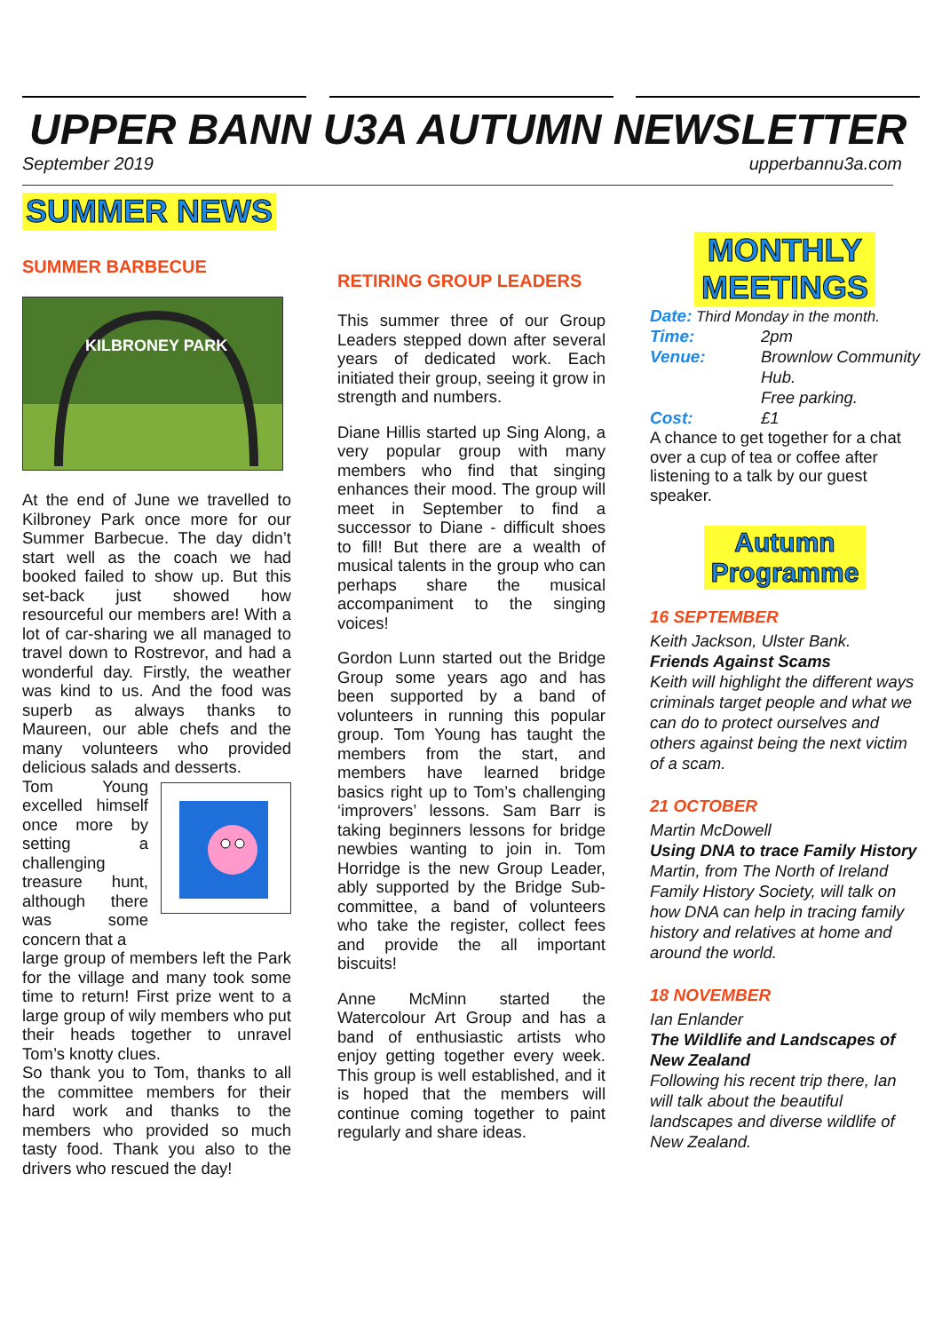UPPER BANN U3A AUTUMN NEWSLETTER
September 2019 upperbannu3a.com
SUMMER NEWS
SUMMER BARBECUE
KILBRONEY PARK
At the end of June we travelled to Kilbroney Park once more for our Summer Barbecue. The day didn’t start well as the coach we had booked failed to show up. But this set-back just showed how resourceful our members are! With a lot of car-sharing we all managed to travel down to Rostrevor, and had a wonderful day. Firstly, the weather was kind to us. And the food was superb as always thanks to Maureen, our able chefs and the many volunteers who provided delicious salads and desserts.
Tom Young excelled himself once more by setting a challenging treasure hunt, although there was some concern that a
large group of members left the Park for the village and many took some time to return! First prize went to a large group of wily members who put their heads together to unravel Tom’s knotty clues.
So thank you to Tom, thanks to all the committee members for their hard work and thanks to the members who provided so much tasty food. Thank you also to the drivers who rescued the day!
RETIRING GROUP LEADERS
This summer three of our Group Leaders stepped down after several years of dedicated work. Each initiated their group, seeing it grow in strength and numbers.
Diane Hillis started up Sing Along, a very popular group with many members who find that singing enhances their mood. The group will meet in September to find a successor to Diane - difficult shoes to fill! But there are a wealth of musical talents in the group who can perhaps share the musical accompaniment to the singing voices!
Gordon Lunn started out the Bridge Group some years ago and has been supported by a band of volunteers in running this popular group. Tom Young has taught the members from the start, and members have learned bridge basics right up to Tom’s challenging ‘improvers’ lessons. Sam Barr is taking beginners lessons for bridge newbies wanting to join in. Tom Horridge is the new Group Leader, ably supported by the Bridge Sub-committee, a band of volunteers who take the register, collect fees and provide the all important biscuits!
Anne McMinn started the Watercolour Art Group and has a band of enthusiastic artists who enjoy getting together every week. This group is well established, and it is hoped that the members will continue coming together to paint regularly and share ideas.
MONTHLY
MEETINGS
Date: Third Monday in the month.
Time: 2pm
Venue: Brownlow Community Hub.
Free parking.
Cost: £1
A chance to get together for a chat over a cup of tea or coffee after listening to a talk by our guest speaker.
Autumn
Programme
16 SEPTEMBER
Keith Jackson, Ulster Bank.
Friends Against Scams
Keith will highlight the different ways criminals target people and what we can do to protect ourselves and others against being the next victim of a scam.
21 OCTOBER
Martin McDowell
Using DNA to trace Family History
Martin, from The North of Ireland Family History Society, will talk on how DNA can help in tracing family history and relatives at home and around the world.
18 NOVEMBER
Ian Enlander
The Wildlife and Landscapes of New Zealand
Following his recent trip there, Ian will talk about the beautiful landscapes and diverse wildlife of New Zealand.